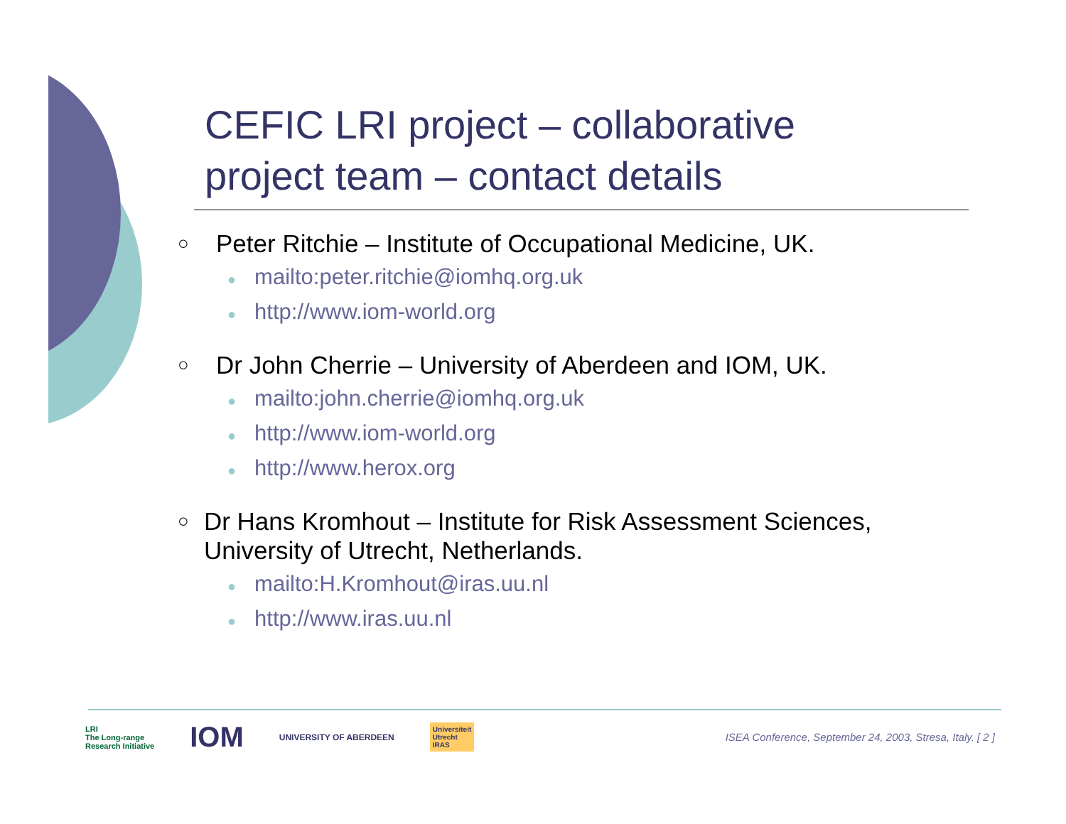CEFIC LRI project – collaborative
project team – contact details
○
Peter Ritchie – Institute of Occupational Medicine, UK.
● mailto:peter.ritchie@iomhq.org.uk
● http://www.iom-world.org
○
Dr John Cherrie – University of Aberdeen and IOM, UK.
● mailto:john.cherrie@iomhq.org.uk
● http://www.iom-world.org
● http://www.herox.org
○
Dr Hans Kromhout – Institute for Risk Assessment Sciences, University of Utrecht, Netherlands.
● mailto:H.Kromhout@iras.uu.nl
● http://www.iras.uu.nl
LRI
The Long-range
Research Initiative
IOM
UNIVERSITY OF ABERDEEN
Universiteit
Utrecht
IRAS
ISEA Conference, September 24, 2003, Stresa, Italy. [ 2 ]